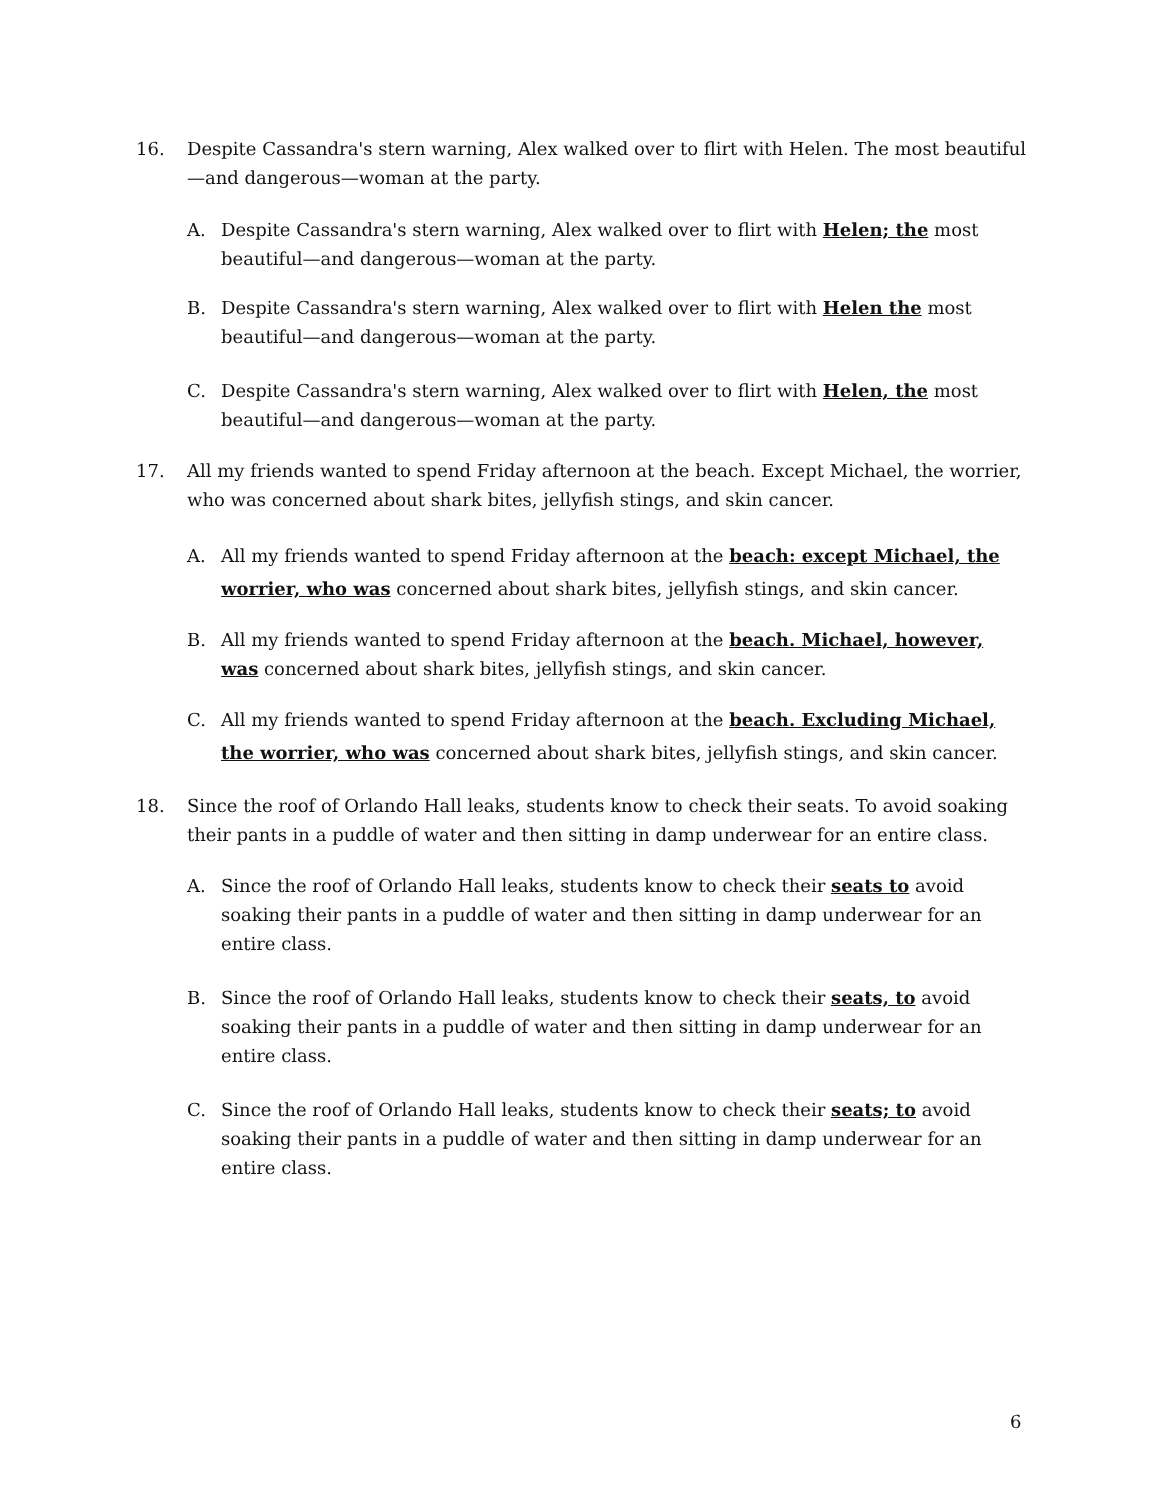16. Despite Cassandra's stern warning, Alex walked over to flirt with Helen. The most beautiful—and dangerous—woman at the party.
A. Despite Cassandra's stern warning, Alex walked over to flirt with Helen; the most beautiful—and dangerous—woman at the party.
B. Despite Cassandra's stern warning, Alex walked over to flirt with Helen the most beautiful—and dangerous—woman at the party.
C. Despite Cassandra's stern warning, Alex walked over to flirt with Helen, the most beautiful—and dangerous—woman at the party.
17. All my friends wanted to spend Friday afternoon at the beach. Except Michael, the worrier, who was concerned about shark bites, jellyfish stings, and skin cancer.
A. All my friends wanted to spend Friday afternoon at the beach: except Michael, the worrier, who was concerned about shark bites, jellyfish stings, and skin cancer.
B. All my friends wanted to spend Friday afternoon at the beach. Michael, however, was concerned about shark bites, jellyfish stings, and skin cancer.
C. All my friends wanted to spend Friday afternoon at the beach. Excluding Michael, the worrier, who was concerned about shark bites, jellyfish stings, and skin cancer.
18. Since the roof of Orlando Hall leaks, students know to check their seats. To avoid soaking their pants in a puddle of water and then sitting in damp underwear for an entire class.
A. Since the roof of Orlando Hall leaks, students know to check their seats to avoid soaking their pants in a puddle of water and then sitting in damp underwear for an entire class.
B. Since the roof of Orlando Hall leaks, students know to check their seats, to avoid soaking their pants in a puddle of water and then sitting in damp underwear for an entire class.
C. Since the roof of Orlando Hall leaks, students know to check their seats; to avoid soaking their pants in a puddle of water and then sitting in damp underwear for an entire class.
6